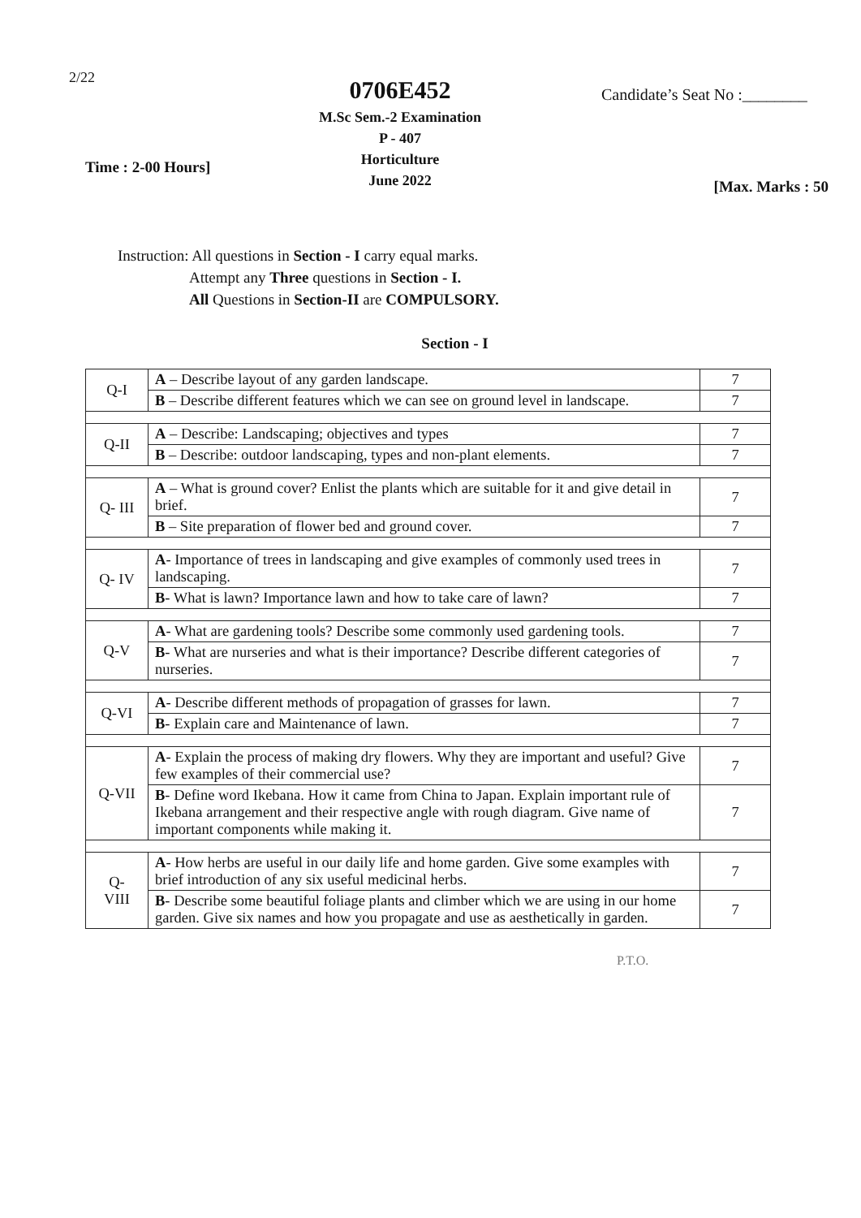2/22
0706E452
M.Sc Sem.-2 Examination
P - 407
Horticulture
June 2022
Candidate’s Seat No :________
Time : 2-00 Hours]
[Max. Marks : 50
Instruction: All questions in Section - I carry equal marks.
Attempt any Three questions in Section - I.
All Questions in Section-II are COMPULSORY.
Section - I
| Q-I | A – Describe layout of any garden landscape. | 7 |
| | B – Describe different features which we can see on ground level in landscape. | 7 |
| Q-II | A – Describe: Landscaping; objectives and types | 7 |
| | B – Describe: outdoor landscaping, types and non-plant elements. | 7 |
| Q- III | A – What is ground cover? Enlist the plants which are suitable for it and give detail in brief. | 7 |
| | B – Site preparation of flower bed and ground cover. | 7 |
| Q- IV | A - Importance of trees in landscaping and give examples of commonly used trees in landscaping. | 7 |
| | B - What is lawn? Importance lawn and how to take care of lawn? | 7 |
| Q-V | A - What are gardening tools? Describe some commonly used gardening tools. | 7 |
| | B - What are nurseries and what is their importance? Describe different categories of nurseries. | 7 |
| Q-VI | A - Describe different methods of propagation of grasses for lawn. | 7 |
| | B - Explain care and Maintenance of lawn. | 7 |
| Q-VII | A - Explain the process of making dry flowers. Why they are important and useful? Give few examples of their commercial use? | 7 |
| | B - Define word Ikebana. How it came from China to Japan. Explain important rule of Ikebana arrangement and their respective angle with rough diagram. Give name of important components while making it. | 7 |
| Q- VIII | A - How herbs are useful in our daily life and home garden. Give some examples with brief introduction of any six useful medicinal herbs. | 7 |
| | B - Describe some beautiful foliage plants and climber which we are using in our home garden. Give six names and how you propagate and use as aesthetically in garden. | 7 |
P.T.O.